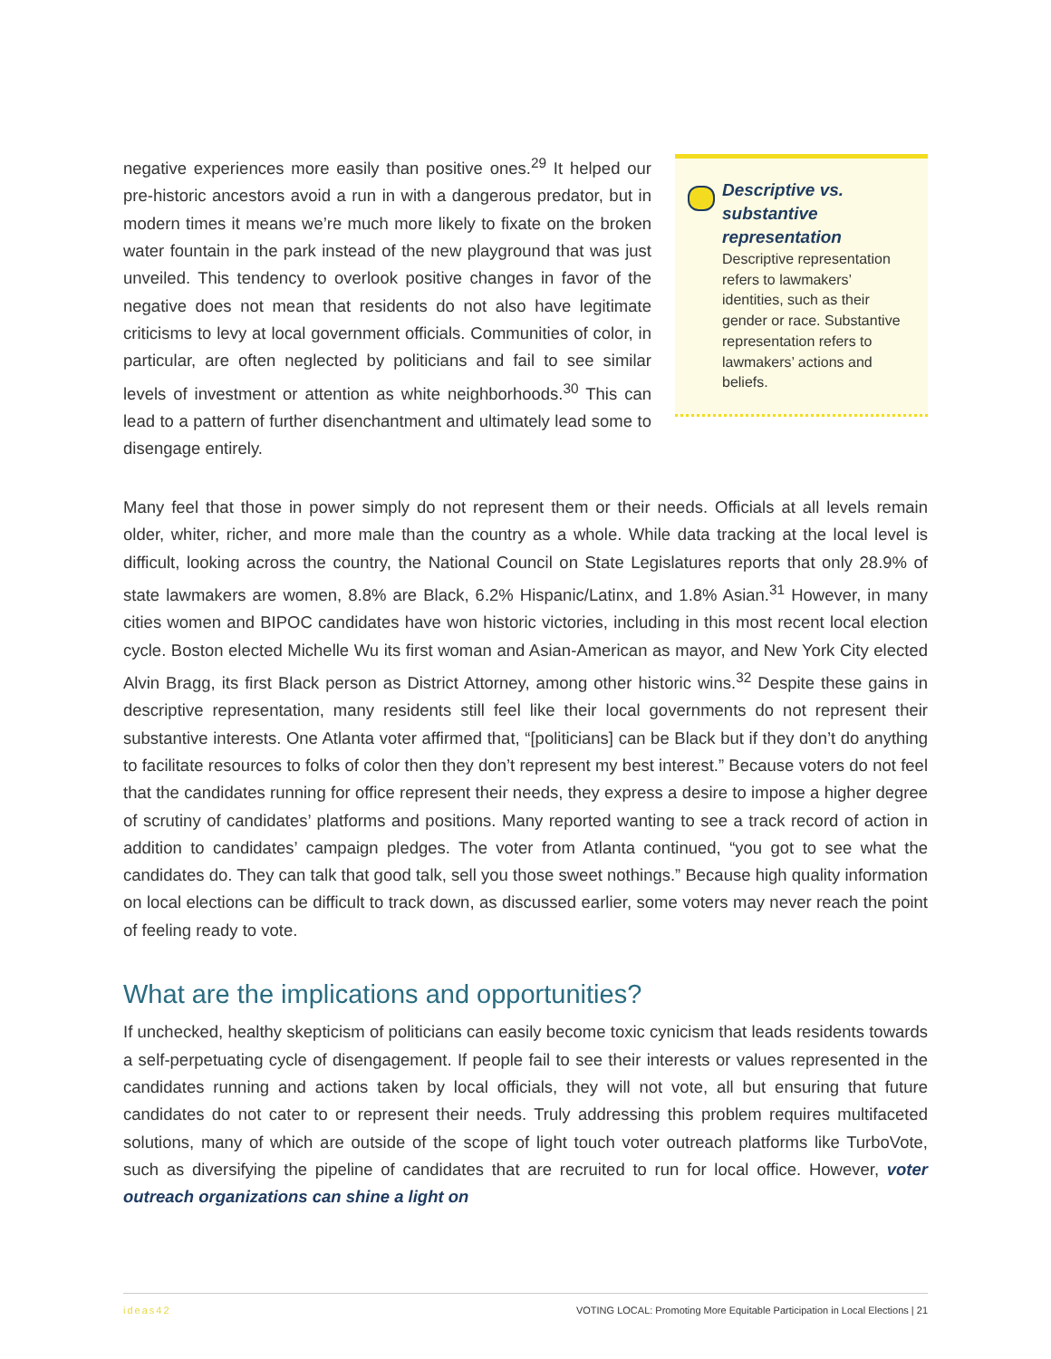negative experiences more easily than positive ones.<sup>29</sup> It helped our pre-historic ancestors avoid a run in with a dangerous predator, but in modern times it means we’re much more likely to fixate on the broken water fountain in the park instead of the new playground that was just unveiled. This tendency to overlook positive changes in favor of the negative does not mean that residents do not also have legitimate criticisms to levy at local government officials. Communities of color, in particular, are often neglected by politicians and fail to see similar levels of investment or attention as white neighborhoods.<sup>30</sup> This can lead to a pattern of further disenchantment and ultimately lead some to disengage entirely.
Descriptive vs. substantive representation
Descriptive representation refers to lawmakers’ identities, such as their gender or race. Substantive representation refers to lawmakers’ actions and beliefs.
Many feel that those in power simply do not represent them or their needs. Officials at all levels remain older, whiter, richer, and more male than the country as a whole. While data tracking at the local level is difficult, looking across the country, the National Council on State Legislatures reports that only 28.9% of state lawmakers are women, 8.8% are Black, 6.2% Hispanic/Latinx, and 1.8% Asian.<sup>31</sup> However, in many cities women and BIPOC candidates have won historic victories, including in this most recent local election cycle. Boston elected Michelle Wu its first woman and Asian-American as mayor, and New York City elected Alvin Bragg, its first Black person as District Attorney, among other historic wins.<sup>32</sup> Despite these gains in descriptive representation, many residents still feel like their local governments do not represent their substantive interests. One Atlanta voter affirmed that, “[politicians] can be Black but if they don’t do anything to facilitate resources to folks of color then they don’t represent my best interest.” Because voters do not feel that the candidates running for office represent their needs, they express a desire to impose a higher degree of scrutiny of candidates’ platforms and positions. Many reported wanting to see a track record of action in addition to candidates’ campaign pledges. The voter from Atlanta continued, “you got to see what the candidates do. They can talk that good talk, sell you those sweet nothings.” Because high quality information on local elections can be difficult to track down, as discussed earlier, some voters may never reach the point of feeling ready to vote.
What are the implications and opportunities?
If unchecked, healthy skepticism of politicians can easily become toxic cynicism that leads residents towards a self-perpetuating cycle of disengagement. If people fail to see their interests or values represented in the candidates running and actions taken by local officials, they will not vote, all but ensuring that future candidates do not cater to or represent their needs. Truly addressing this problem requires multifaceted solutions, many of which are outside of the scope of light touch voter outreach platforms like TurboVote, such as diversifying the pipeline of candidates that are recruited to run for local office. However, voter outreach organizations can shine a light on
ideas42 VOTING LOCAL: Promoting More Equitable Participation in Local Elections | 21